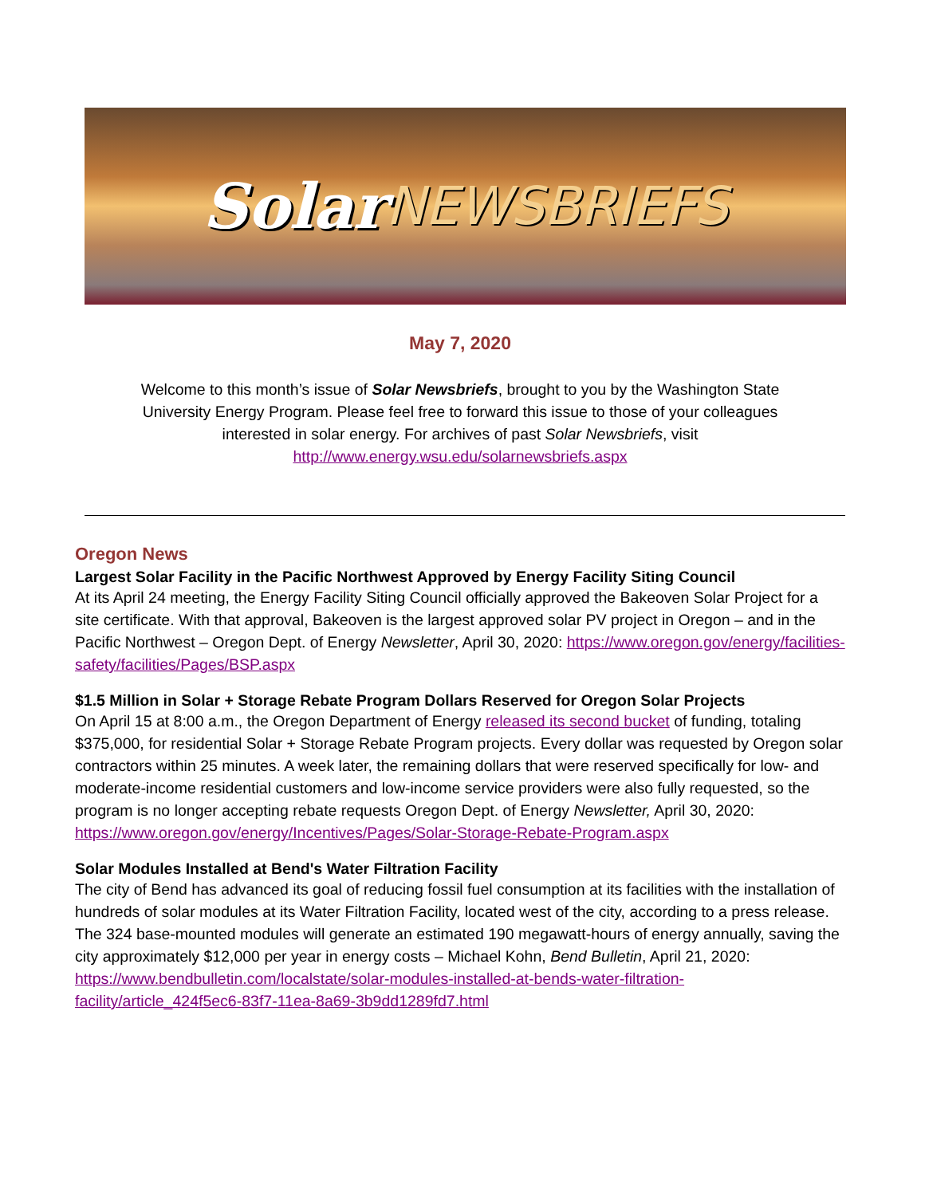Solar NEWSBRIEFS
May 7, 2020
Welcome to this month’s issue of Solar Newsbriefs, brought to you by the Washington State University Energy Program. Please feel free to forward this issue to those of your colleagues interested in solar energy. For archives of past Solar Newsbriefs, visit
http://www.energy.wsu.edu/solarnewsbriefs.aspx
Oregon News
Largest Solar Facility in the Pacific Northwest Approved by Energy Facility Siting Council
At its April 24 meeting, the Energy Facility Siting Council officially approved the Bakeoven Solar Project for a site certificate. With that approval, Bakeoven is the largest approved solar PV project in Oregon – and in the Pacific Northwest – Oregon Dept. of Energy Newsletter, April 30, 2020: https://www.oregon.gov/energy/facilities-safety/facilities/Pages/BSP.aspx
$1.5 Million in Solar + Storage Rebate Program Dollars Reserved for Oregon Solar Projects
On April 15 at 8:00 a.m., the Oregon Department of Energy released its second bucket of funding, totaling $375,000, for residential Solar + Storage Rebate Program projects. Every dollar was requested by Oregon solar contractors within 25 minutes. A week later, the remaining dollars that were reserved specifically for low- and moderate-income residential customers and low-income service providers were also fully requested, so the program is no longer accepting rebate requests Oregon Dept. of Energy Newsletter, April 30, 2020: https://www.oregon.gov/energy/Incentives/Pages/Solar-Storage-Rebate-Program.aspx
Solar Modules Installed at Bend's Water Filtration Facility
The city of Bend has advanced its goal of reducing fossil fuel consumption at its facilities with the installation of hundreds of solar modules at its Water Filtration Facility, located west of the city, according to a press release. The 324 base-mounted modules will generate an estimated 190 megawatt-hours of energy annually, saving the city approximately $12,000 per year in energy costs – Michael Kohn, Bend Bulletin, April 21, 2020: https://www.bendbulletin.com/localstate/solar-modules-installed-at-bends-water-filtration-facility/article_424f5ec6-83f7-11ea-8a69-3b9dd1289fd7.html